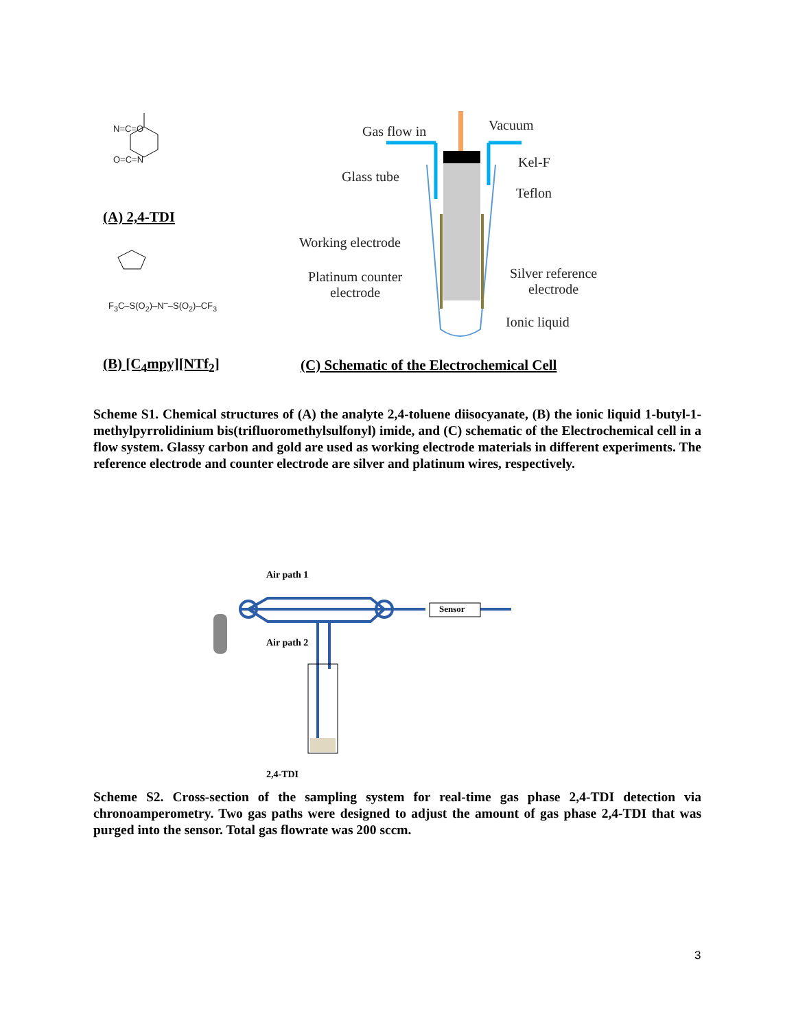Gas flow in Vacuum
Kel-F
Glass tube
Teflon
Working electrode
Platinum counter
electrode
Silver reference
electrode
Ionic liquid
N=C=O
O=C=N
F<sub>3</sub>C–S(O<sub>2</sub>)–N<sup>–</sup>–S(O<sub>2</sub>)–CF<sub>3</sub>
(A) 2,4-TDI
(B) [C<sub>4</sub>mpy][NTf<sub>2</sub>]
(C) Schematic of the Electrochemical Cell
Scheme S1. Chemical structures of (A) the analyte 2,4-toluene diisocyanate, (B) the ionic liquid 1-butyl-1-methylpyrrolidinium bis(trifluoromethylsulfonyl) imide, and (C) schematic of the Electrochemical cell in a flow system. Glassy carbon and gold are used as working electrode materials in different experiments. The reference electrode and counter electrode are silver and platinum wires, respectively.
Air path 1
Sensor
Air path 2
2,4-TDI
Scheme S2. Cross-section of the sampling system for real-time gas phase 2,4-TDI detection via chronoamperometry. Two gas paths were designed to adjust the amount of gas phase 2,4-TDI that was purged into the sensor. Total gas flowrate was 200 sccm.
3